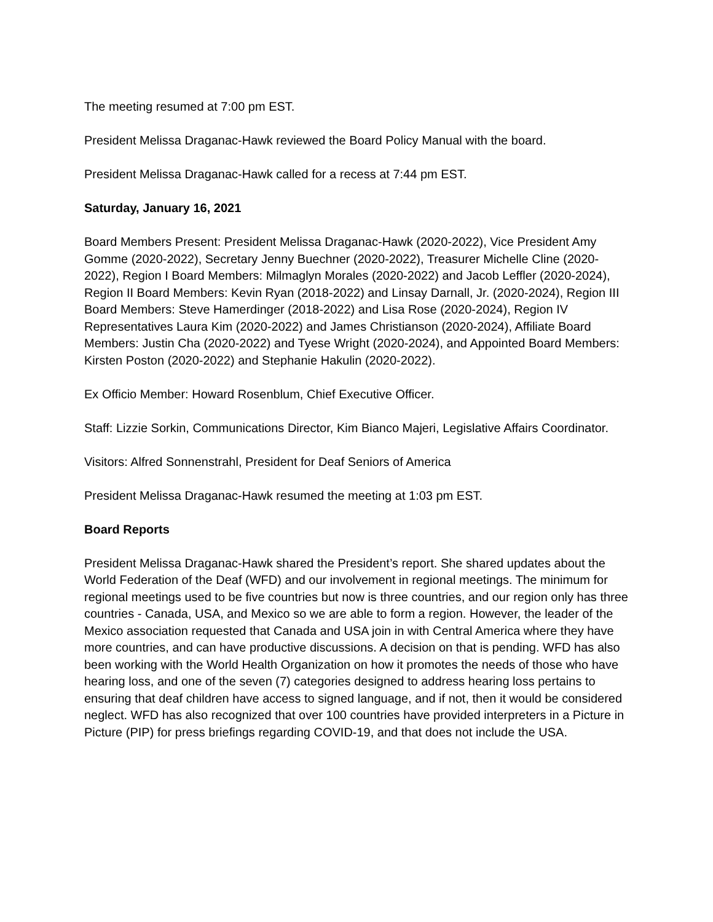The meeting resumed at 7:00 pm EST.
President Melissa Draganac-Hawk reviewed the Board Policy Manual with the board.
President Melissa Draganac-Hawk called for a recess at 7:44 pm EST.
Saturday, January 16, 2021
Board Members Present: President Melissa Draganac-Hawk (2020-2022), Vice President Amy Gomme (2020-2022), Secretary Jenny Buechner (2020-2022), Treasurer Michelle Cline (2020-2022), Region I Board Members: Milmaglyn Morales (2020-2022) and Jacob Leffler (2020-2024), Region II Board Members: Kevin Ryan (2018-2022) and Linsay Darnall, Jr. (2020-2024), Region III Board Members: Steve Hamerdinger (2018-2022) and Lisa Rose (2020-2024), Region IV Representatives Laura Kim (2020-2022) and James Christianson (2020-2024), Affiliate Board Members: Justin Cha (2020-2022) and Tyese Wright (2020-2024), and Appointed Board Members: Kirsten Poston (2020-2022) and Stephanie Hakulin (2020-2022).
Ex Officio Member: Howard Rosenblum, Chief Executive Officer.
Staff: Lizzie Sorkin, Communications Director, Kim Bianco Majeri, Legislative Affairs Coordinator.
Visitors: Alfred Sonnenstrahl, President for Deaf Seniors of America
President Melissa Draganac-Hawk resumed the meeting at 1:03 pm EST.
Board Reports
President Melissa Draganac-Hawk shared the President’s report. She shared updates about the World Federation of the Deaf (WFD) and our involvement in regional meetings. The minimum for regional meetings used to be five countries but now is three countries, and our region only has three countries - Canada, USA, and Mexico so we are able to form a region. However, the leader of the Mexico association requested that Canada and USA join in with Central America where they have more countries, and can have productive discussions. A decision on that is pending. WFD has also been working with the World Health Organization on how it promotes the needs of those who have hearing loss, and one of the seven (7) categories designed to address hearing loss pertains to ensuring that deaf children have access to signed language, and if not, then it would be considered neglect. WFD has also recognized that over 100 countries have provided interpreters in a Picture in Picture (PIP) for press briefings regarding COVID-19, and that does not include the USA.